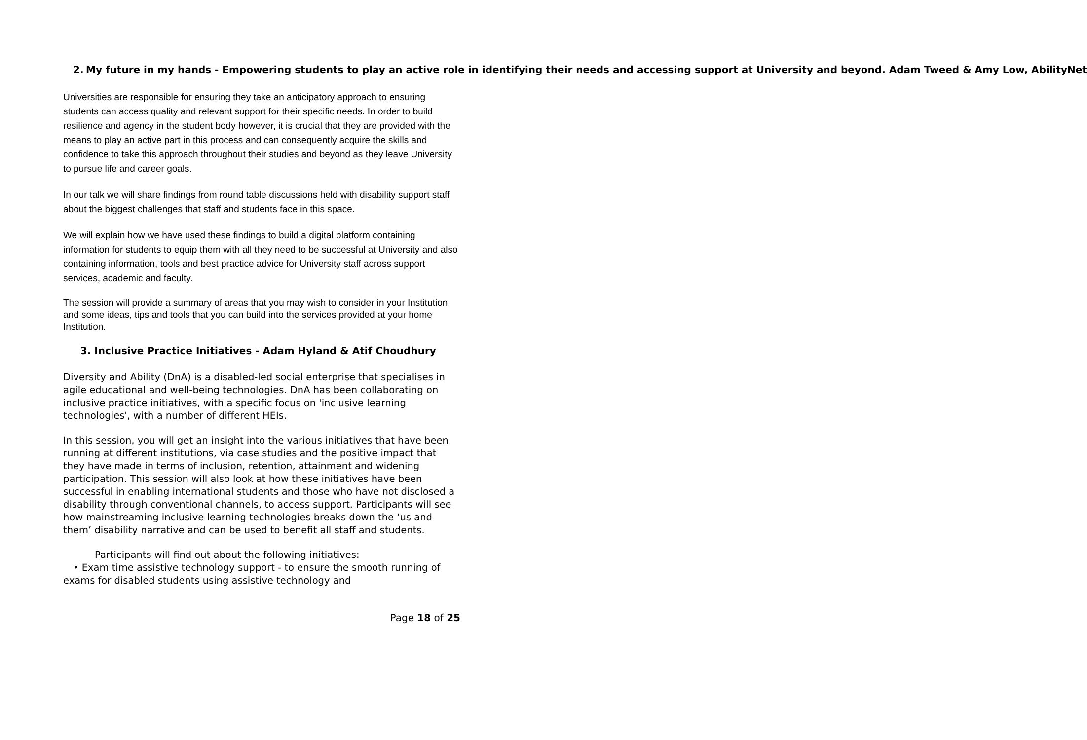2. My future in my hands - Empowering students to play an active role in identifying their needs and accessing support at University and beyond. Adam Tweed & Amy Low, AbilityNet
Universities are responsible for ensuring they take an anticipatory approach to ensuring students can access quality and relevant support for their specific needs. In order to build resilience and agency in the student body however, it is crucial that they are provided with the means to play an active part in this process and can consequently acquire the skills and confidence to take this approach throughout their studies and beyond as they leave University to pursue life and career goals.
In our talk we will share findings from round table discussions held with disability support staff about the biggest challenges that staff and students face in this space.
We will explain how we have used these findings to build a digital platform containing information for students to equip them with all they need to be successful at University and also containing information, tools and best practice advice for University staff across support services, academic and faculty.
The session will provide a summary of areas that you may wish to consider in your Institution and some ideas, tips and tools that you can build into the services provided at your home Institution.
3. Inclusive Practice Initiatives - Adam Hyland & Atif Choudhury
Diversity and Ability (DnA) is a disabled-led social enterprise that specialises in agile educational and well-being technologies. DnA has been collaborating on inclusive practice initiatives, with a specific focus on 'inclusive learning technologies', with a number of different HEIs.
In this session, you will get an insight into the various initiatives that have been running at different institutions, via case studies and the positive impact that they have made in terms of inclusion, retention, attainment and widening participation. This session will also look at how these initiatives have been successful in enabling international students and those who have not disclosed a disability through conventional channels, to access support. Participants will see how mainstreaming inclusive learning technologies breaks down the ‘us and them’ disability narrative and can be used to benefit all staff and students.
Participants will find out about the following initiatives:
• Exam time assistive technology support - to ensure the smooth running of exams for disabled students using assistive technology and
Page 18 of 25